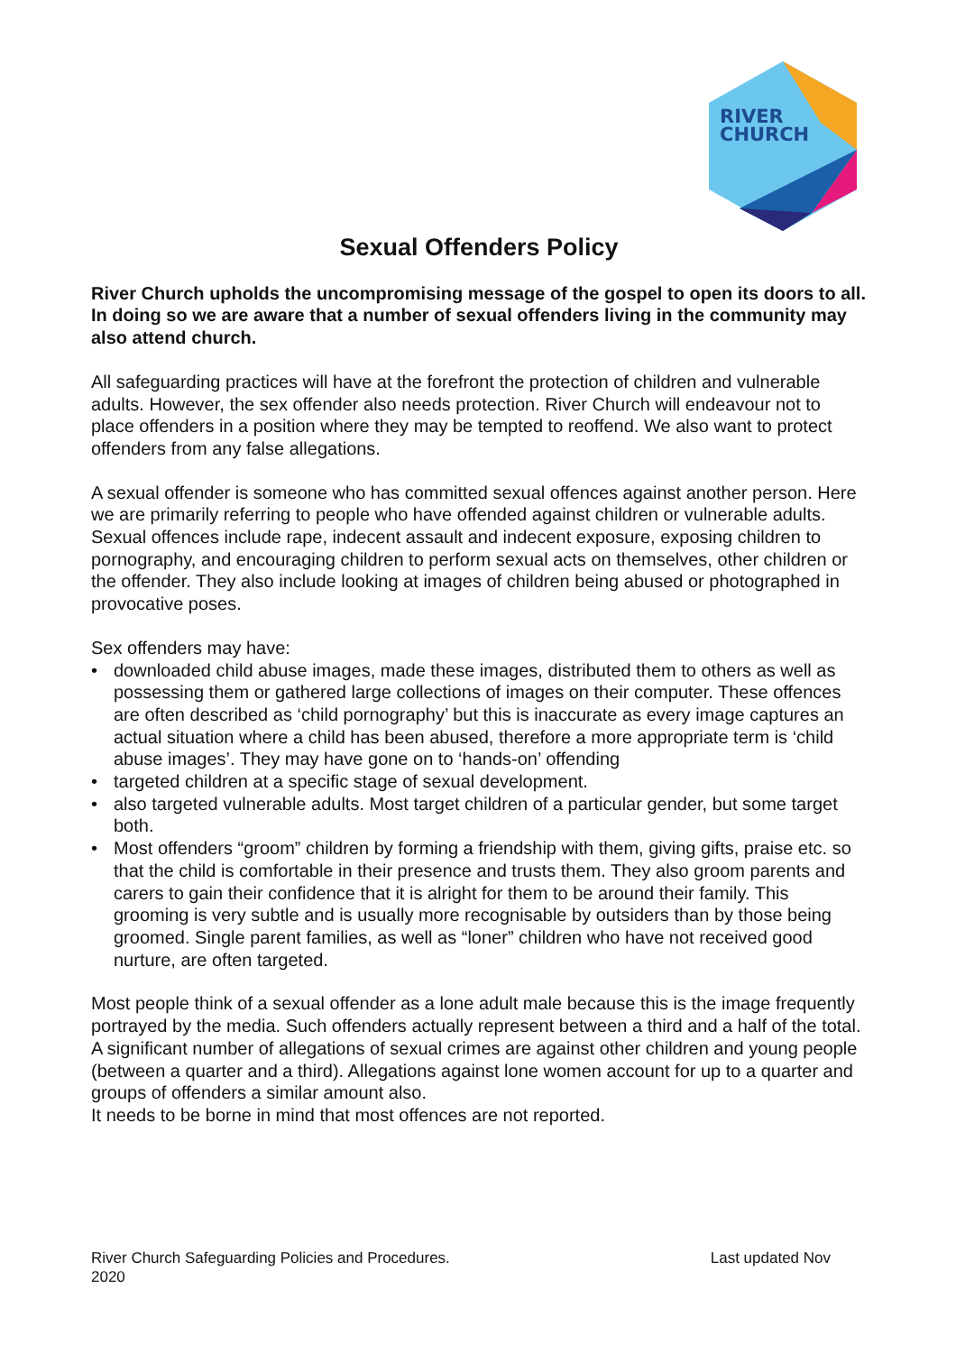RIVER
CHURCH
Sexual Offenders Policy
River Church upholds the uncompromising message of the gospel to open its doors to all. In doing so we are aware that a number of sexual offenders living in the community may also attend church.
All safeguarding practices will have at the forefront the protection of children and vulnerable adults. However, the sex offender also needs protection. River Church will endeavour not to place offenders in a position where they may be tempted to reoffend. We also want to protect offenders from any false allegations.
A sexual offender is someone who has committed sexual offences against another person. Here we are primarily referring to people who have offended against children or vulnerable adults. Sexual offences include rape, indecent assault and indecent exposure, exposing children to pornography, and encouraging children to perform sexual acts on themselves, other children or the offender. They also include looking at images of children being abused or photographed in provocative poses.
Sex offenders may have:
• downloaded child abuse images, made these images, distributed them to others as well as possessing them or gathered large collections of images on their computer. These offences are often described as ‘child pornography’ but this is inaccurate as every image captures an actual situation where a child has been abused, therefore a more appropriate term is ‘child abuse images’. They may have gone on to ‘hands-on’ offending
• targeted children at a specific stage of sexual development.
• also targeted vulnerable adults. Most target children of a particular gender, but some target both.
• Most offenders “groom” children by forming a friendship with them, giving gifts, praise etc. so that the child is comfortable in their presence and trusts them. They also groom parents and carers to gain their confidence that it is alright for them to be around their family. This grooming is very subtle and is usually more recognisable by outsiders than by those being groomed. Single parent families, as well as “loner” children who have not received good nurture, are often targeted.
Most people think of a sexual offender as a lone adult male because this is the image frequently portrayed by the media. Such offenders actually represent between a third and a half of the total. A significant number of allegations of sexual crimes are against other children and young people (between a quarter and a third). Allegations against lone women account for up to a quarter and groups of offenders a similar amount also.
It needs to be borne in mind that most offences are not reported.
River Church Safeguarding Policies and Procedures. Last updated Nov
2020